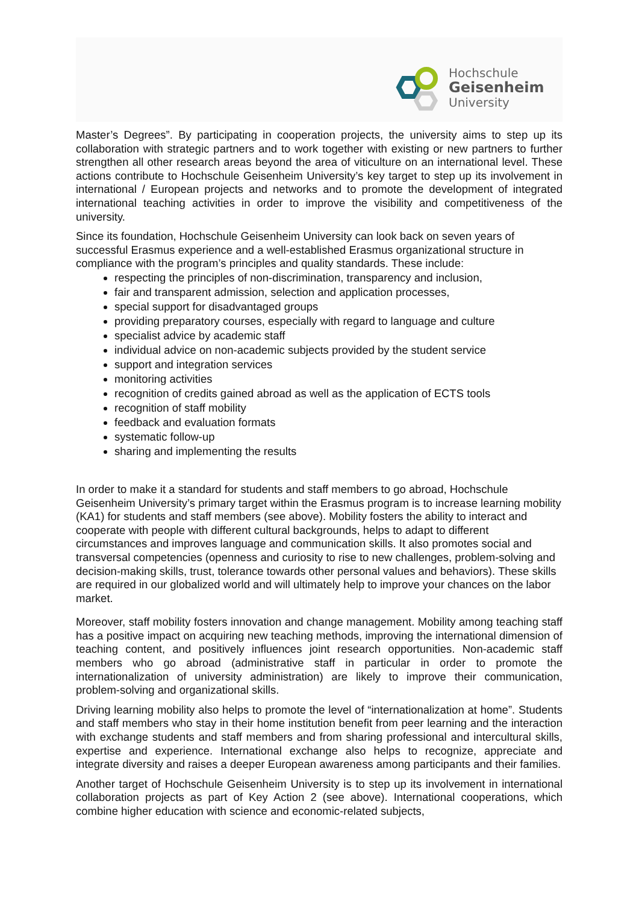Hochschule
Geisenheim
University
Master’s Degrees”. By participating in cooperation projects, the university aims to step up its collaboration with strategic partners and to work together with existing or new partners to further strengthen all other research areas beyond the area of viticulture on an international level. These actions contribute to Hochschule Geisenheim University’s key target to step up its involvement in international / European projects and networks and to promote the development of integrated international teaching activities in order to improve the visibility and competitiveness of the university.
Since its foundation, Hochschule Geisenheim University can look back on seven years of successful Erasmus experience and a well-established Erasmus organizational structure in compliance with the program’s principles and quality standards. These include:
respecting the principles of non-discrimination, transparency and inclusion,
fair and transparent admission, selection and application processes,
special support for disadvantaged groups
providing preparatory courses, especially with regard to language and culture
specialist advice by academic staff
individual advice on non-academic subjects provided by the student service
support and integration services
monitoring activities
recognition of credits gained abroad as well as the application of ECTS tools
recognition of staff mobility
feedback and evaluation formats
systematic follow-up
sharing and implementing the results
In order to make it a standard for students and staff members to go abroad, Hochschule Geisenheim University’s primary target within the Erasmus program is to increase learning mobility (KA1) for students and staff members (see above). Mobility fosters the ability to interact and cooperate with people with different cultural backgrounds, helps to adapt to different circumstances and improves language and communication skills. It also promotes social and transversal competencies (openness and curiosity to rise to new challenges, problem-solving and decision-making skills, trust, tolerance towards other personal values and behaviors). These skills are required in our globalized world and will ultimately help to improve your chances on the labor market.
Moreover, staff mobility fosters innovation and change management. Mobility among teaching staff has a positive impact on acquiring new teaching methods, improving the international dimension of teaching content, and positively influences joint research opportunities. Non-academic staff members who go abroad (administrative staff in particular in order to promote the internationalization of university administration) are likely to improve their communication, problem-solving and organizational skills.
Driving learning mobility also helps to promote the level of “internationalization at home”. Students and staff members who stay in their home institution benefit from peer learning and the interaction with exchange students and staff members and from sharing professional and intercultural skills, expertise and experience. International exchange also helps to recognize, appreciate and integrate diversity and raises a deeper European awareness among participants and their families.
Another target of Hochschule Geisenheim University is to step up its involvement in international collaboration projects as part of Key Action 2 (see above). International cooperations, which combine higher education with science and economic-related subjects,